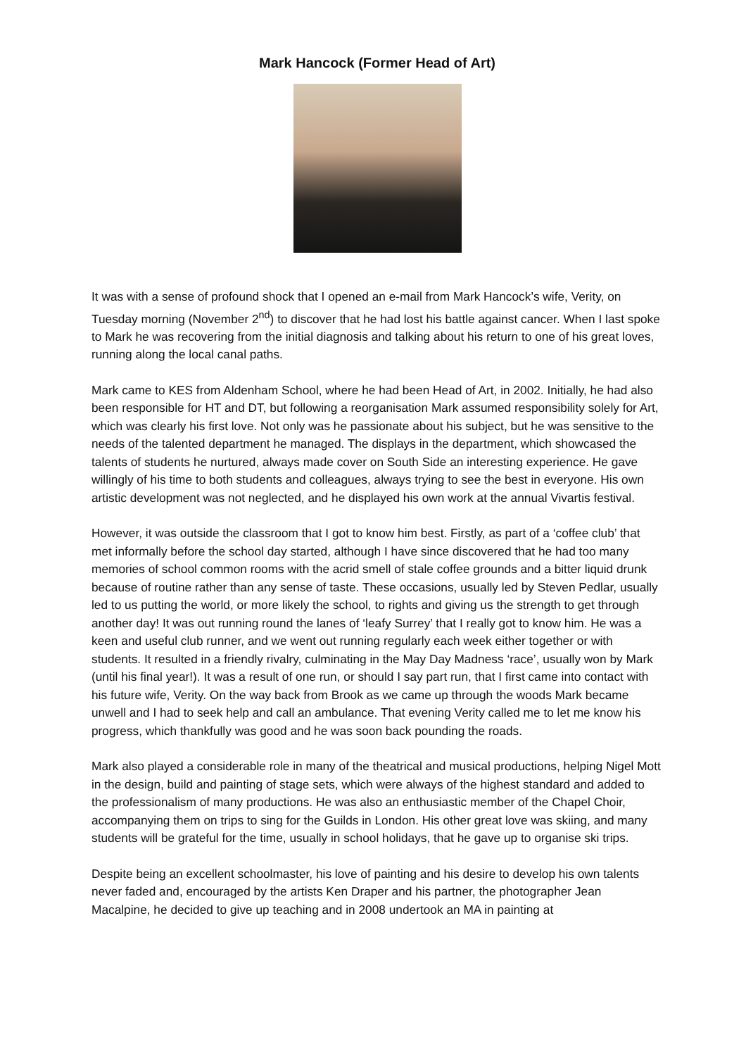Mark Hancock (Former Head of Art)
It was with a sense of profound shock that I opened an e-mail from Mark Hancock’s wife, Verity, on Tuesday morning (November 2<sup>nd</sup>) to discover that he had lost his battle against cancer. When I last spoke to Mark he was recovering from the initial diagnosis and talking about his return to one of his great loves, running along the local canal paths.
Mark came to KES from Aldenham School, where he had been Head of Art, in 2002. Initially, he had also been responsible for HT and DT, but following a reorganisation Mark assumed responsibility solely for Art, which was clearly his first love. Not only was he passionate about his subject, but he was sensitive to the needs of the talented department he managed. The displays in the department, which showcased the talents of students he nurtured, always made cover on South Side an interesting experience. He gave willingly of his time to both students and colleagues, always trying to see the best in everyone. His own artistic development was not neglected, and he displayed his own work at the annual Vivartis festival.
However, it was outside the classroom that I got to know him best. Firstly, as part of a ‘coffee club’ that met informally before the school day started, although I have since discovered that he had too many memories of school common rooms with the acrid smell of stale coffee grounds and a bitter liquid drunk because of routine rather than any sense of taste. These occasions, usually led by Steven Pedlar, usually led to us putting the world, or more likely the school, to rights and giving us the strength to get through another day! It was out running round the lanes of ‘leafy Surrey’ that I really got to know him. He was a keen and useful club runner, and we went out running regularly each week either together or with students. It resulted in a friendly rivalry, culminating in the May Day Madness ‘race’, usually won by Mark (until his final year!). It was a result of one run, or should I say part run, that I first came into contact with his future wife, Verity. On the way back from Brook as we came up through the woods Mark became unwell and I had to seek help and call an ambulance. That evening Verity called me to let me know his progress, which thankfully was good and he was soon back pounding the roads.
Mark also played a considerable role in many of the theatrical and musical productions, helping Nigel Mott in the design, build and painting of stage sets, which were always of the highest standard and added to the professionalism of many productions. He was also an enthusiastic member of the Chapel Choir, accompanying them on trips to sing for the Guilds in London. His other great love was skiing, and many students will be grateful for the time, usually in school holidays, that he gave up to organise ski trips.
Despite being an excellent schoolmaster, his love of painting and his desire to develop his own talents never faded and, encouraged by the artists Ken Draper and his partner, the photographer Jean Macalpine, he decided to give up teaching and in 2008 undertook an MA in painting at